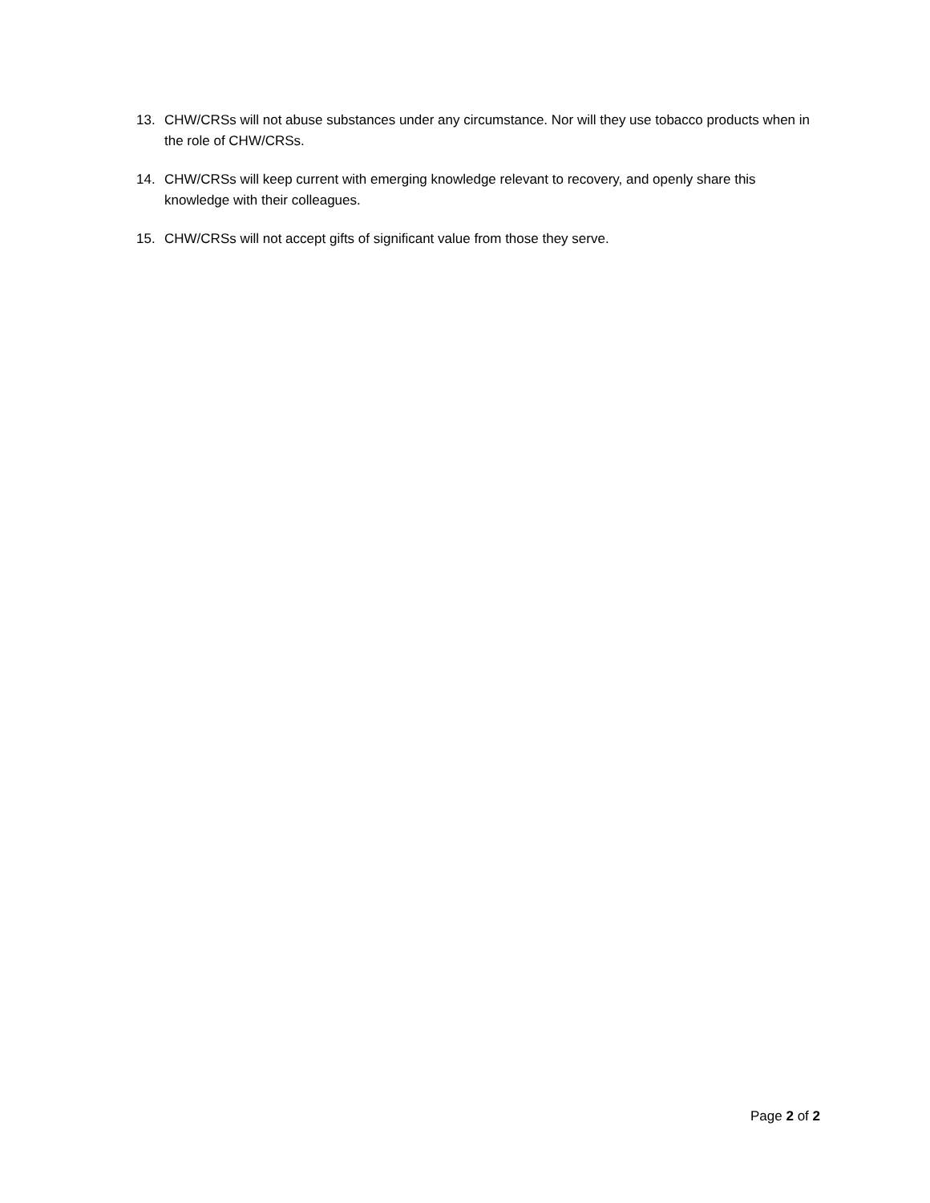13. CHW/CRSs will not abuse substances under any circumstance. Nor will they use tobacco products when in the role of CHW/CRSs.
14. CHW/CRSs will keep current with emerging knowledge relevant to recovery, and openly share this knowledge with their colleagues.
15. CHW/CRSs will not accept gifts of significant value from those they serve.
Page 2 of 2